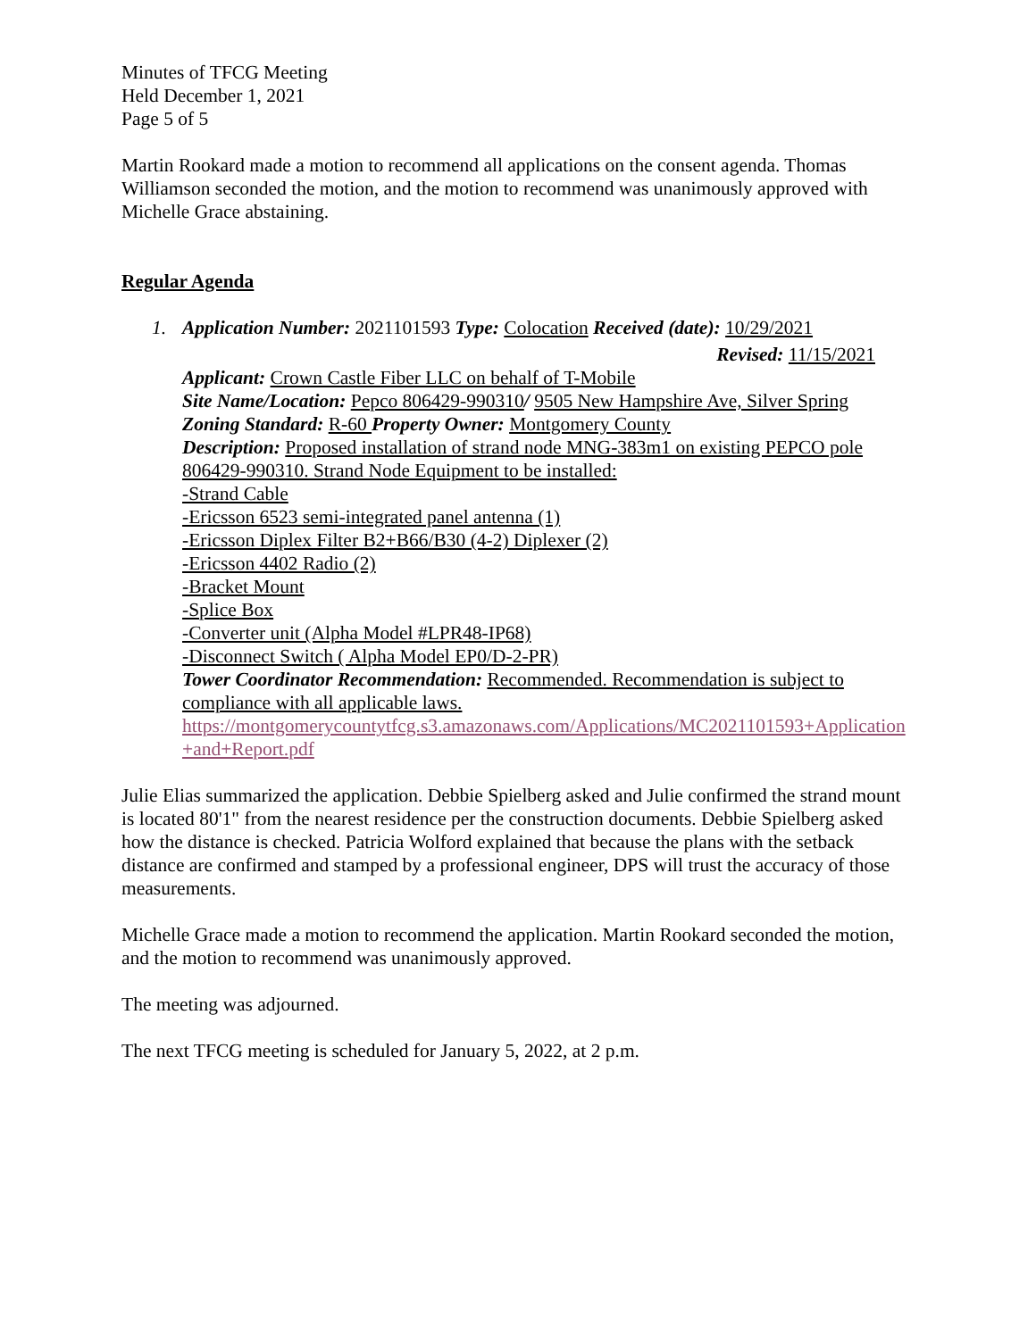Minutes of TFCG Meeting
Held December 1, 2021
Page 5 of 5
Martin Rookard made a motion to recommend all applications on the consent agenda. Thomas Williamson seconded the motion, and the motion to recommend was unanimously approved with Michelle Grace abstaining.
Regular Agenda
1. Application Number: 2021101593 Type: Colocation Received (date): 10/29/2021
Revised: 11/15/2021
Applicant: Crown Castle Fiber LLC on behalf of T-Mobile
Site Name/Location: Pepco 806429-990310/ 9505 New Hampshire Ave, Silver Spring
Zoning Standard: R-60 Property Owner: Montgomery County
Description: Proposed installation of strand node MNG-383m1 on existing PEPCO pole 806429-990310. Strand Node Equipment to be installed:
-Strand Cable
-Ericsson 6523 semi-integrated panel antenna (1)
-Ericsson Diplex Filter B2+B66/B30 (4-2) Diplexer (2)
-Ericsson 4402 Radio (2)
-Bracket Mount
-Splice Box
-Converter unit (Alpha Model #LPR48-IP68)
-Disconnect Switch ( Alpha Model EP0/D-2-PR)
Tower Coordinator Recommendation: Recommended. Recommendation is subject to compliance with all applicable laws.
https://montgomerycountytfcg.s3.amazonaws.com/Applications/MC2021101593+Application+and+Report.pdf
Julie Elias summarized the application. Debbie Spielberg asked and Julie confirmed the strand mount is located 80'1" from the nearest residence per the construction documents. Debbie Spielberg asked how the distance is checked. Patricia Wolford explained that because the plans with the setback distance are confirmed and stamped by a professional engineer, DPS will trust the accuracy of those measurements.
Michelle Grace made a motion to recommend the application. Martin Rookard seconded the motion, and the motion to recommend was unanimously approved.
The meeting was adjourned.
The next TFCG meeting is scheduled for January 5, 2022, at 2 p.m.